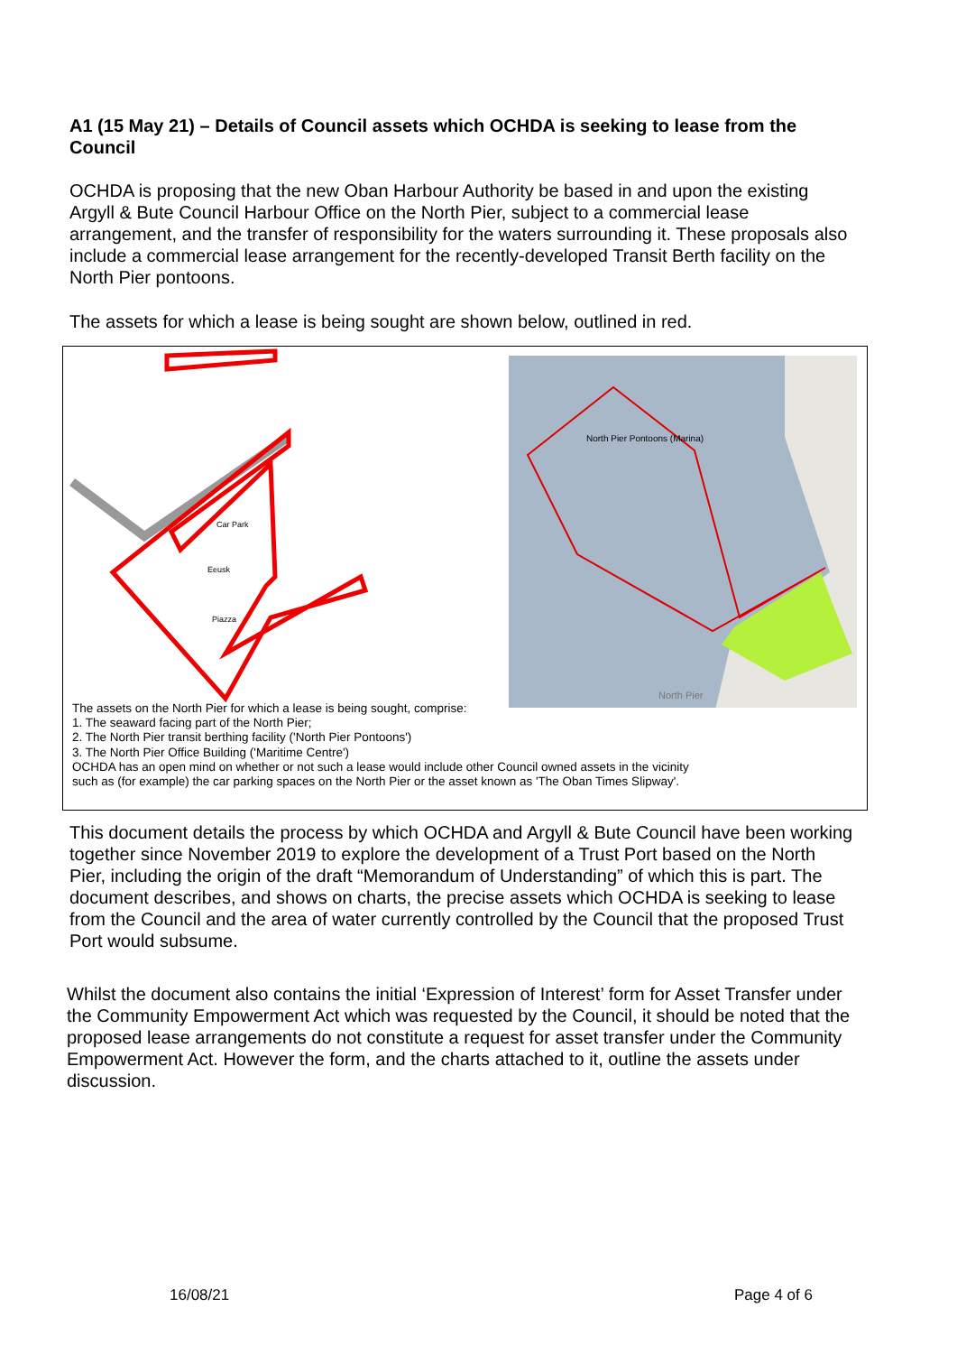A1 (15 May 21) – Details of Council assets which OCHDA is seeking to lease from the Council
OCHDA is proposing that the new Oban Harbour Authority be based in and upon the existing Argyll & Bute Council Harbour Office on the North Pier, subject to a commercial lease arrangement, and the transfer of responsibility for the waters surrounding it. These proposals also include a commercial lease arrangement for the recently-developed Transit Berth facility on the North Pier pontoons.
The assets for which a lease is being sought are shown below, outlined in red.
Eeusk
Car Park
Piazza
North Pier Pontoons (Marina)
North Pier
The assets on the North Pier for which a lease is being sought, comprise:
1. The seaward facing part of the North Pier;
2. The North Pier transit berthing facility ('North Pier Pontoons')
3. The North Pier Office Building ('Maritime Centre')
OCHDA has an open mind on whether or not such a lease would include other Council owned assets in the vicinity such as (for example) the car parking spaces on the North Pier or the asset known as 'The Oban Times Slipway'.
This document details the process by which OCHDA and Argyll & Bute Council have been working together since November 2019 to explore the development of a Trust Port based on the North Pier, including the origin of the draft “Memorandum of Understanding” of which this is part. The document describes, and shows on charts, the precise assets which OCHDA is seeking to lease from the Council and the area of water currently controlled by the Council that the proposed Trust Port would subsume.
Whilst the document also contains the initial ‘Expression of Interest’ form for Asset Transfer under the Community Empowerment Act which was requested by the Council, it should be noted that the proposed lease arrangements do not constitute a request for asset transfer under the Community Empowerment Act. However the form, and the charts attached to it, outline the assets under discussion.
16/08/21 Page 4 of 6